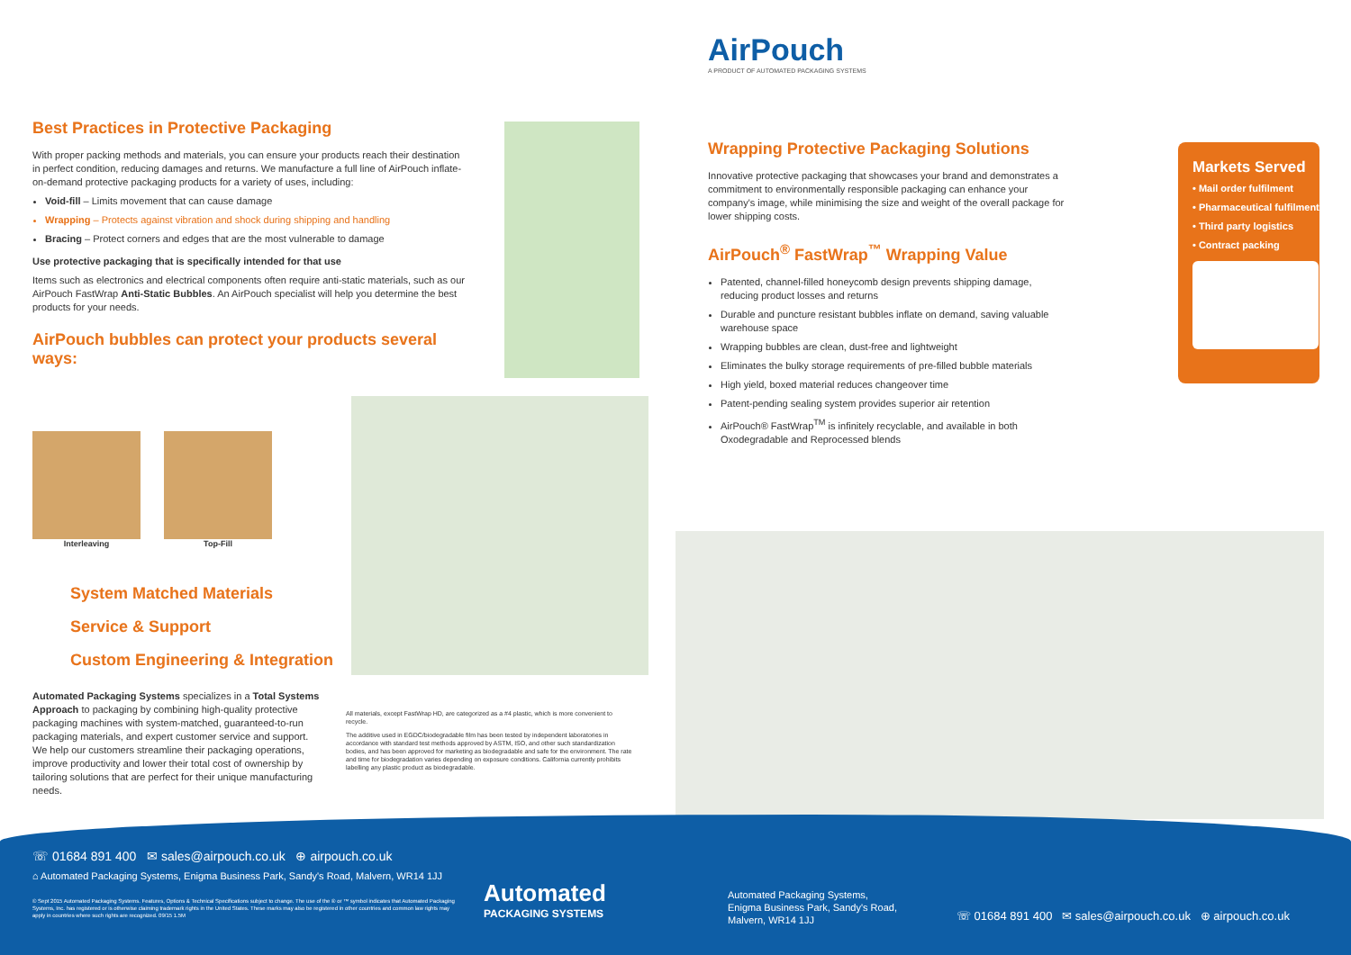AirPouch
A PRODUCT OF AUTOMATED PACKAGING SYSTEMS
Best Practices in Protective Packaging
With proper packing methods and materials, you can ensure your products reach their destination in perfect condition, reducing damages and returns. We manufacture a full line of AirPouch inflate-on-demand protective packaging products for a variety of uses, including:
Void-fill – Limits movement that can cause damage
Wrapping – Protects against vibration and shock during shipping and handling
Bracing – Protect corners and edges that are the most vulnerable to damage
Use protective packaging that is specifically intended for that use
Items such as electronics and electrical components often require anti-static materials, such as our AirPouch FastWrap Anti-Static Bubbles. An AirPouch specialist will help you determine the best products for your needs.
AirPouch bubbles can protect your products several ways:
Interleaving Top-Fill
System Matched Materials
Service & Support
Custom Engineering & Integration
Automated Packaging Systems specializes in a Total Systems Approach to packaging by combining high-quality protective packaging machines with system-matched, guaranteed-to-run packaging materials, and expert customer service and support. We help our customers streamline their packaging operations, improve productivity and lower their total cost of ownership by tailoring solutions that are perfect for their unique manufacturing needs.
All materials, except FastWrap HD, are categorized as a #4 plastic, which is more convenient to recycle.
The additive used in EGDC/biodegradable film has been tested by independent laboratories in accordance with standard test methods approved by ASTM, ISO, and other such standardization bodies, and has been approved for marketing as biodegradable and safe for the environment. The rate and time for biodegradation varies depending on exposure conditions. California currently prohibits labelling any plastic product as biodegradable.
Wrapping Protective Packaging Solutions
Innovative protective packaging that showcases your brand and demonstrates a commitment to environmentally responsible packaging can enhance your company's image, while minimising the size and weight of the overall package for lower shipping costs.
AirPouch<sup>®</sup> FastWrap<sup>™</sup> Wrapping Value
Patented, channel-filled honeycomb design prevents shipping damage, reducing product losses and returns
Durable and puncture resistant bubbles inflate on demand, saving valuable warehouse space
Wrapping bubbles are clean, dust-free and lightweight
Eliminates the bulky storage requirements of pre-filled bubble materials
High yield, boxed material reduces changeover time
Patent-pending sealing system provides superior air retention
AirPouch® FastWrap<sup>TM</sup> is infinitely recyclable, and available in both Oxodegradable and Reprocessed blends
Markets Served
• Mail order fulfilment
• Pharmaceutical fulfilment
• Third party logistics
• Contract packing
☏ 01684 891 400 ✉ sales@airpouch.co.uk ⊕ airpouch.co.uk
⌂ Automated Packaging Systems, Enigma Business Park, Sandy's Road, Malvern, WR14 1JJ
© Sept 2015 Automated Packaging Systems. Features, Options & Technical Specifications subject to change. The use of the ® or ™ symbol indicates that Automated Packaging Systems, Inc. has registered or is otherwise claiming trademark rights in the United States. These marks may also be registered in other countries and common law rights may apply in countries where such rights are recognized. 09/15 1.5M
Automated
PACKAGING SYSTEMS
Automated Packaging Systems,
Enigma Business Park, Sandy's Road,
Malvern, WR14 1JJ
☏ 01684 891 400 ✉ sales@airpouch.co.uk ⊕ airpouch.co.uk